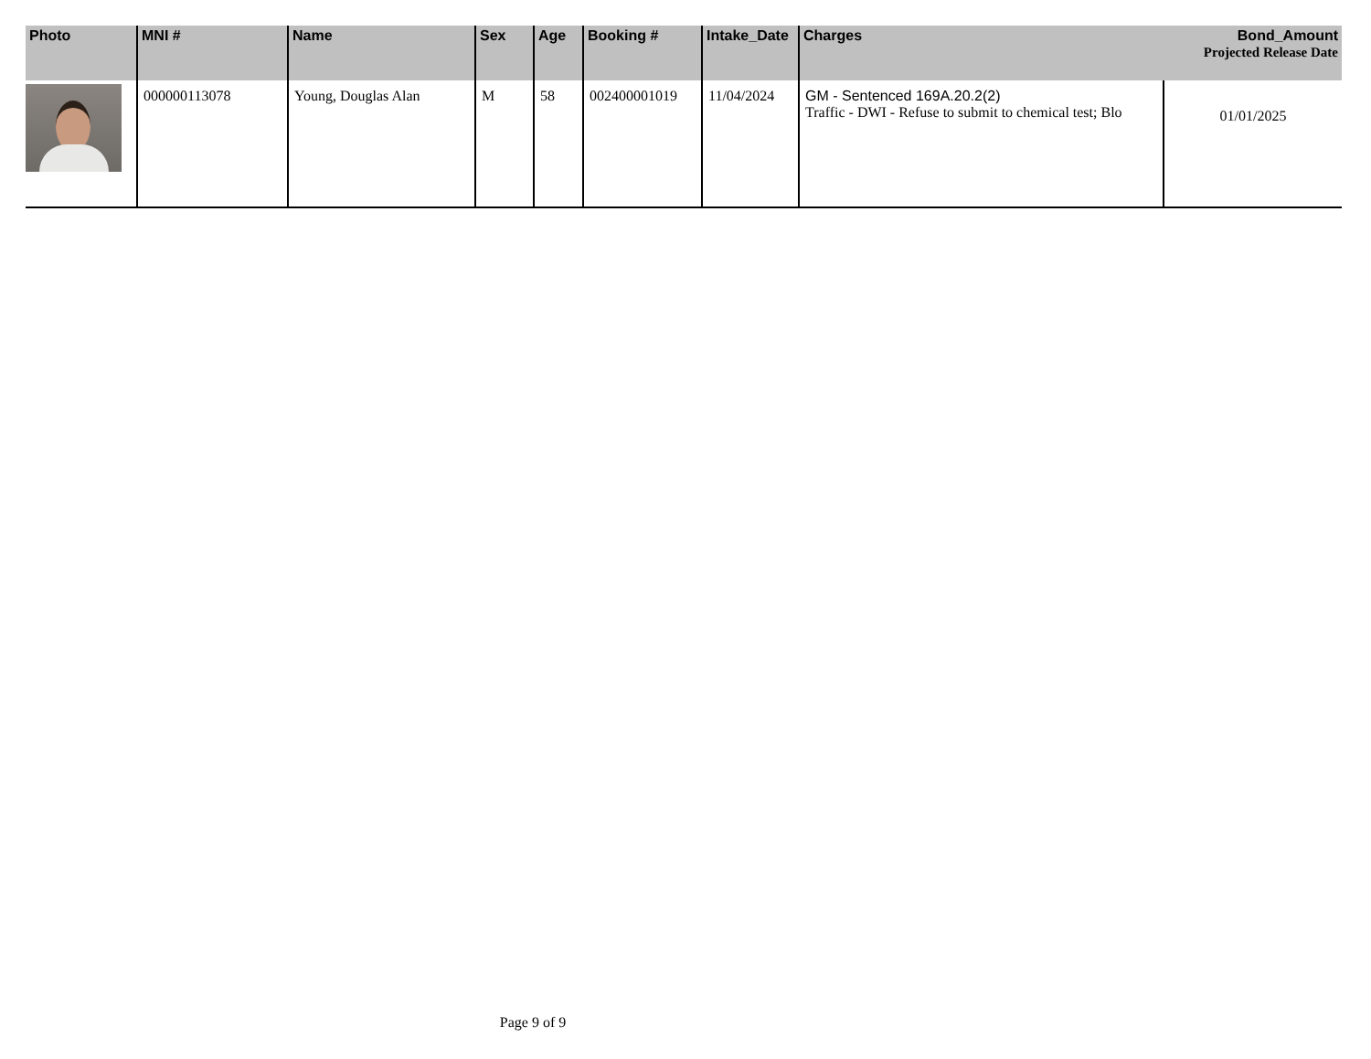| Photo | MNI # | Name | Sex | Age | Booking # | Intake_Date | Charges | Bond_Amount Projected Release Date |
| --- | --- | --- | --- | --- | --- | --- | --- | --- |
| | 000000113078 | Young, Douglas Alan | M | 58 | 002400001019 | 11/04/2024 | GM - Sentenced 169A.20.2(2) Traffic - DWI - Refuse to submit to chemical test; Blo | 01/01/2025 |
Page 9 of 9